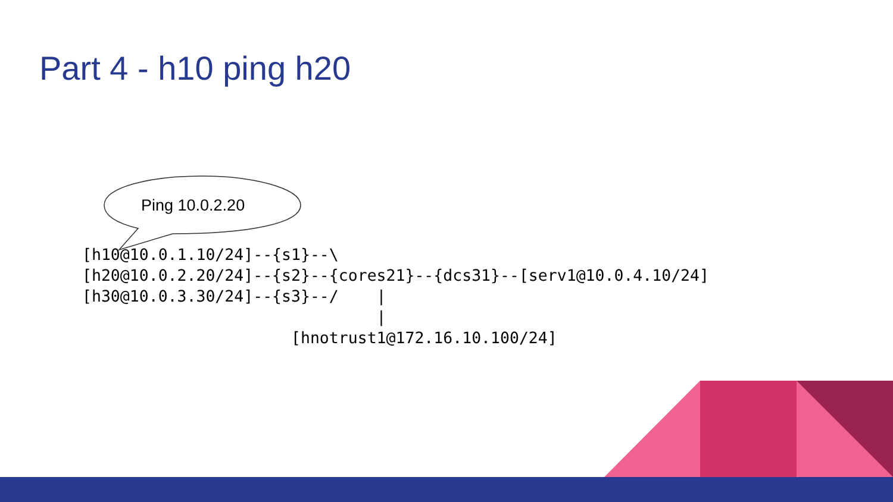Part 4 - h10 ping h20
Ping 10.0.2.20
[h10@10.0.1.10/24]--{s1}--\
[h20@10.0.2.20/24]--{s2}--{cores21}--{dcs31}--[serv1@10.0.4.10/24]
[h30@10.0.3.30/24]--{s3}--/    |
                               |
                      [hnotrust1@172.16.10.100/24]